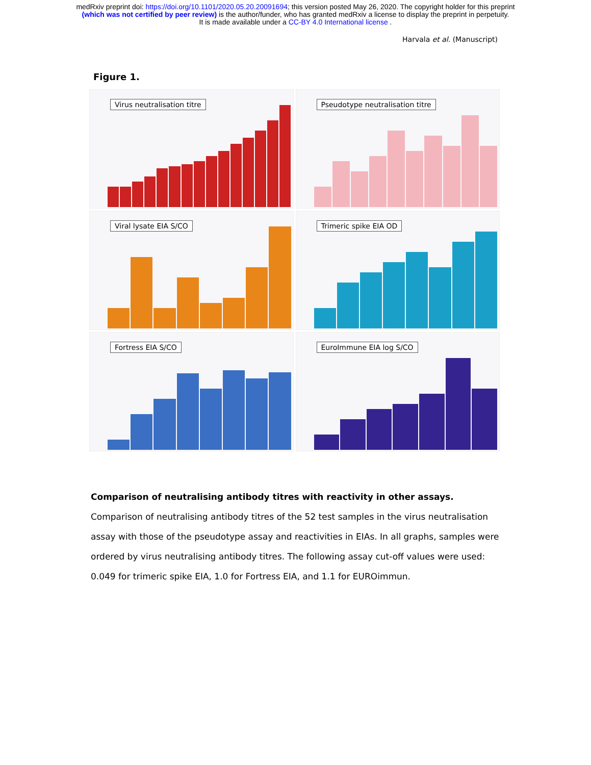medRxiv preprint doi: https://doi.org/10.1101/2020.05.20.20091694; this version posted May 26, 2020. The copyright holder for this preprint
(which was not certified by peer review) is the author/funder, who has granted medRxiv a license to display the preprint in perpetuity.
It is made available under a CC-BY 4.0 International license .
Harvala et al. (Manuscript)
Figure 1.
Virus neutralisation titre
Pseudotype neutralisation titre
Viral lysate EIA S/CO
Trimeric spike EIA OD
Fortress EIA S/CO
EuroImmune EIA log S/CO
Comparison of neutralising antibody titres with reactivity in other assays. Comparison of neutralising antibody titres of the 52 test samples in the virus neutralisation assay with those of the pseudotype assay and reactivities in EIAs. In all graphs, samples were ordered by virus neutralising antibody titres. The following assay cut-off values were used: 0.049 for trimeric spike EIA, 1.0 for Fortress EIA, and 1.1 for EUROimmun.